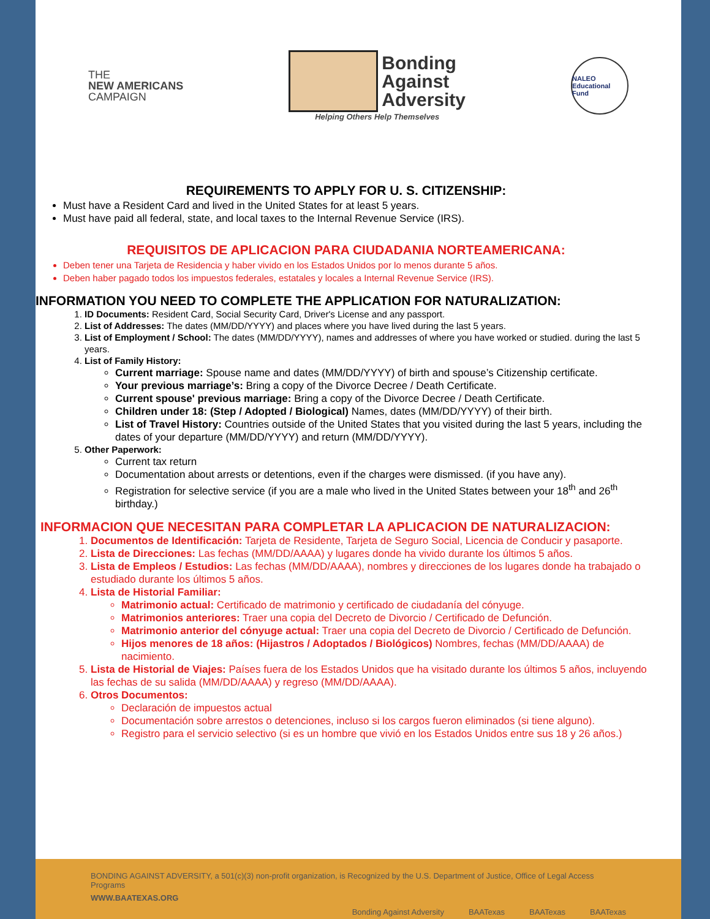THE
NEW AMERICANS
CAMPAIGN
Bonding
Against
Adversity
Helping Others Help Themselves
NALEO
Educational Fund
REQUIREMENTS TO APPLY FOR U. S. CITIZENSHIP:
Must have a Resident Card and lived in the United States for at least 5 years.
Must have paid all federal, state, and local taxes to the Internal Revenue Service (IRS).
REQUISITOS DE APLICACION PARA CIUDADANIA NORTEAMERICANA:
Deben tener una Tarjeta de Residencia y haber vivido en los Estados Unidos por lo menos durante 5 años.
Deben haber pagado todos los impuestos federales, estatales y locales a Internal Revenue Service (IRS).
INFORMATION YOU NEED TO COMPLETE THE APPLICATION FOR NATURALIZATION:
1. ID Documents: Resident Card, Social Security Card, Driver's License and any passport.
2. List of Addresses: The dates (MM/DD/YYYY) and places where you have lived during the last 5 years.
3. List of Employment / School: The dates (MM/DD/YYYY), names and addresses of where you have worked or studied. during the last 5 years.
4. List of Family History:
Current marriage: Spouse name and dates (MM/DD/YYYY) of birth and spouse’s Citizenship certificate.
Your previous marriage’s: Bring a copy of the Divorce Decree / Death Certificate.
Current spouse' previous marriage: Bring a copy of the Divorce Decree / Death Certificate.
Children under 18: (Step / Adopted / Biological) Names, dates (MM/DD/YYYY) of their birth.
List of Travel History: Countries outside of the United States that you visited during the last 5 years, including the dates of your departure (MM/DD/YYYY) and return (MM/DD/YYYY).
5. Other Paperwork:
Current tax return
Documentation about arrests or detentions, even if the charges were dismissed. (if you have any).
Registration for selective service (if you are a male who lived in the United States between your 18<sup>th</sup> and 26<sup>th</sup> birthday.)
INFORMACION QUE NECESITAN PARA COMPLETAR LA APLICACION DE NATURALIZACION:
1. Documentos de Identificación: Tarjeta de Residente, Tarjeta de Seguro Social, Licencia de Conducir y pasaporte.
2. Lista de Direcciones: Las fechas (MM/DD/AAAA) y lugares donde ha vivido durante los últimos 5 años.
3. Lista de Empleos / Estudios: Las fechas (MM/DD/AAAA), nombres y direcciones de los lugares donde ha trabajado o estudiado durante los últimos 5 años.
4. Lista de Historial Familiar:
Matrimonio actual: Certificado de matrimonio y certificado de ciudadanía del cónyuge.
Matrimonios anteriores: Traer una copia del Decreto de Divorcio / Certificado de Defunción.
Matrimonio anterior del cónyuge actual: Traer una copia del Decreto de Divorcio / Certificado de Defunción.
Hijos menores de 18 años: (Hijastros / Adoptados / Biológicos) Nombres, fechas (MM/DD/AAAA) de nacimiento.
5. Lista de Historial de Viajes: Países fuera de los Estados Unidos que ha visitado durante los últimos 5 años, incluyendo las fechas de su salida (MM/DD/AAAA) y regreso (MM/DD/AAAA).
6. Otros Documentos:
Declaración de impuestos actual
Documentación sobre arrestos o detenciones, incluso si los cargos fueron eliminados (si tiene alguno).
Registro para el servicio selectivo (si es un hombre que vivió en los Estados Unidos entre sus 18 y 26 años.)
BONDING AGAINST ADVERSITY, a 501(c)(3) non-profit organization, is Recognized by the U.S. Department of Justice, Office of Legal Access Programs
WWW.BAATEXAS.ORG
Bonding Against Adversity BAATexas BAATexas BAATexas